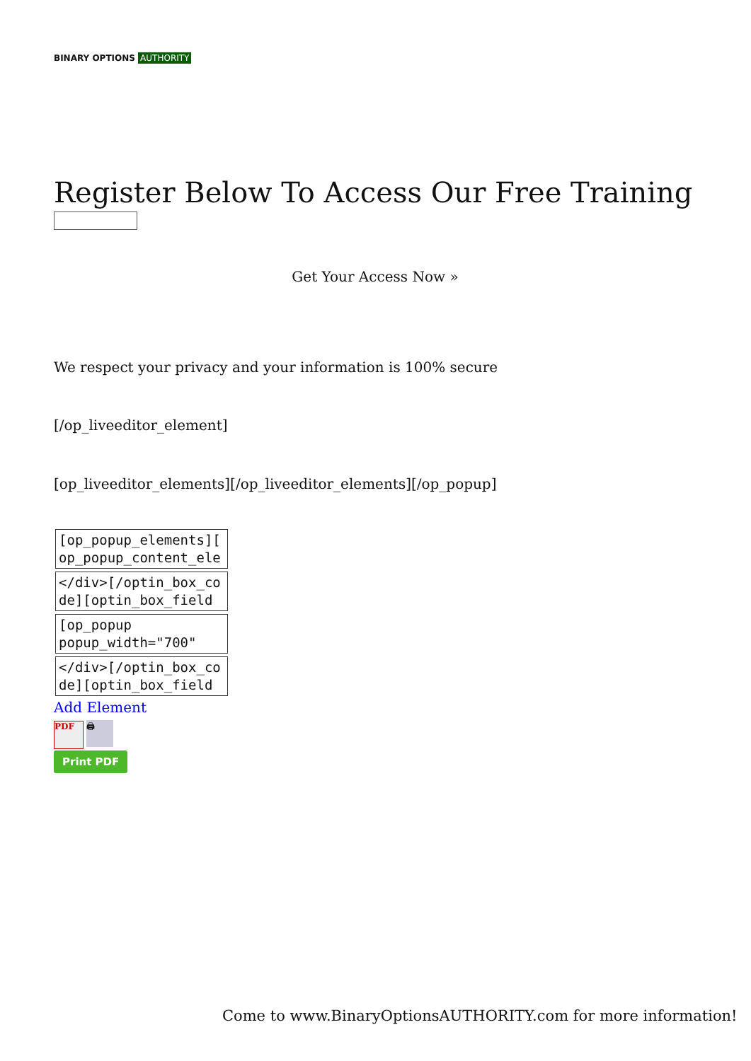BINARY OPTIONS AUTHORITY
Register Below To Access Our Free Training
Get Your Access Now »
We respect your privacy and your information is 100% secure
[/op_liveeditor_element]
[op_liveeditor_elements][/op_liveeditor_elements][/op_popup]
[op_popup_elements][
op_popup_content_ele
</div>[/optin_box_co
de][optin_box_field
[op_popup
popup_width="700"
</div>[/optin_box_co
de][optin_box_field
Add Element
PDF 🖨
Print PDF
Come to www.BinaryOptionsAUTHORITY.com for more information!